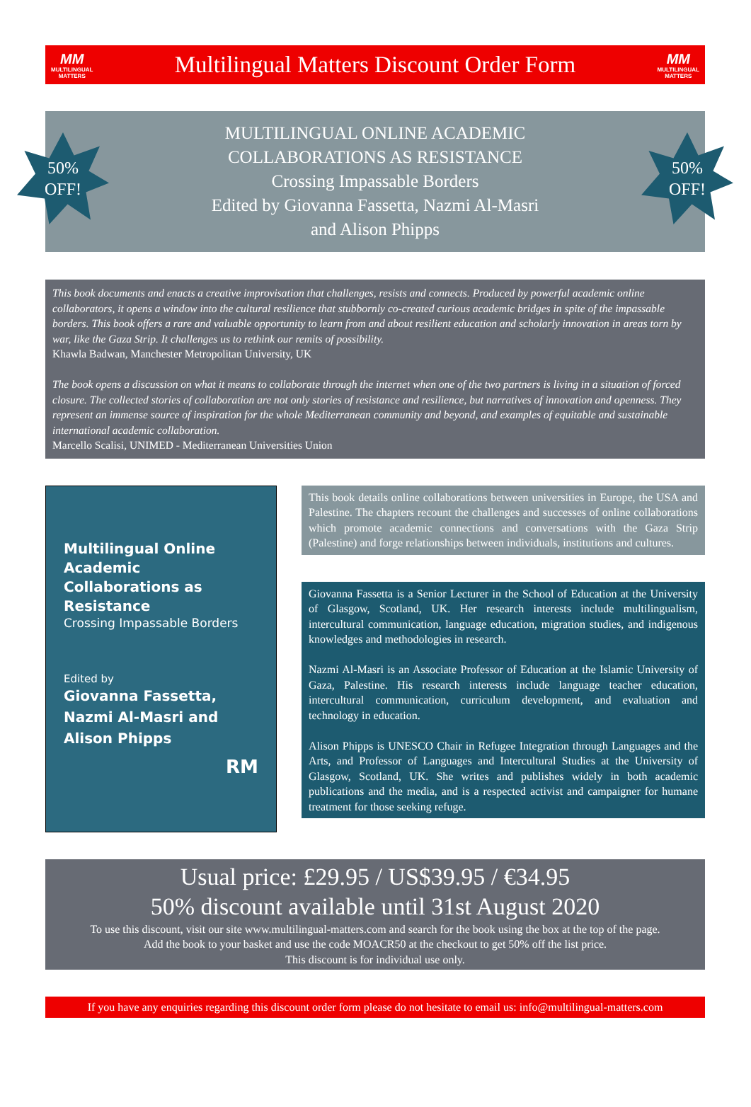MM
MULTILINGUAL
MATTERS
Multilingual Matters Discount Order Form
MM
MULTILINGUAL
MATTERS
50%
OFF!
50%
OFF!
MULTILINGUAL ONLINE ACADEMIC
COLLABORATIONS AS RESISTANCE
Crossing Impassable Borders
Edited by Giovanna Fassetta, Nazmi Al-Masri
and Alison Phipps
This book documents and enacts a creative improvisation that challenges, resists and connects. Produced by powerful academic online collaborators, it opens a window into the cultural resilience that stubbornly co-created curious academic bridges in spite of the impassable borders. This book offers a rare and valuable opportunity to learn from and about resilient education and scholarly innovation in areas torn by war, like the Gaza Strip. It challenges us to rethink our remits of possibility.
Khawla Badwan, Manchester Metropolitan University, UK
The book opens a discussion on what it means to collaborate through the internet when one of the two partners is living in a situation of forced closure. The collected stories of collaboration are not only stories of resistance and resilience, but narratives of innovation and openness. They represent an immense source of inspiration for the whole Mediterranean community and beyond, and examples of equitable and sustainable international academic collaboration.
Marcello Scalisi, UNIMED - Mediterranean Universities Union
Multilingual Online Academic Collaborations as Resistance
Crossing Impassable Borders
Edited by
Giovanna Fassetta, Nazmi Al-Masri and Alison Phipps
RM
This book details online collaborations between universities in Europe, the USA and Palestine. The chapters recount the challenges and successes of online collaborations which promote academic connections and conversations with the Gaza Strip (Palestine) and forge relationships between individuals, institutions and cultures.
Giovanna Fassetta is a Senior Lecturer in the School of Education at the University of Glasgow, Scotland, UK. Her research interests include multilingualism, intercultural communication, language education, migration studies, and indigenous knowledges and methodologies in research.
Nazmi Al-Masri is an Associate Professor of Education at the Islamic University of Gaza, Palestine. His research interests include language teacher education, intercultural communication, curriculum development, and evaluation and technology in education.
Alison Phipps is UNESCO Chair in Refugee Integration through Languages and the Arts, and Professor of Languages and Intercultural Studies at the University of Glasgow, Scotland, UK. She writes and publishes widely in both academic publications and the media, and is a respected activist and campaigner for humane treatment for those seeking refuge.
Usual price: £29.95 / US$39.95 / €34.95
50% discount available until 31st August 2020
To use this discount, visit our site www.multilingual-matters.com and search for the book using the box at the top of the page.
Add the book to your basket and use the code MOACR50 at the checkout to get 50% off the list price.
This discount is for individual use only.
If you have any enquiries regarding this discount order form please do not hesitate to email us: info@multilingual-matters.com